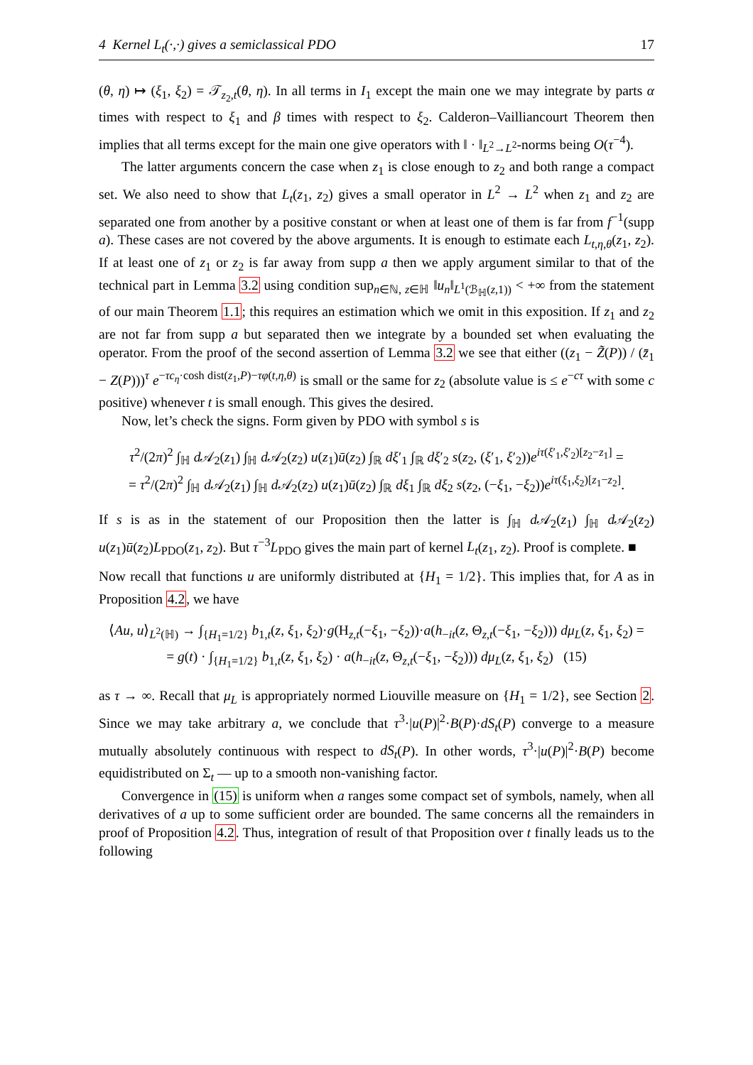4 Kernel L<sub>t</sub>(·,·) gives a semiclassical PDO 17
(θ, η) ↦ (ξ<sub>1</sub>, ξ<sub>2</sub>) = 𝒯<sub>z<sub>2</sub>,t</sub>(θ, η). In all terms in I<sub>1</sub> except the main one we may integrate by parts α times with respect to ξ<sub>1</sub> and β times with respect to ξ<sub>2</sub>. Calderon–Vailliancourt Theorem then implies that all terms except for the main one give operators with ‖ · ‖<sub>L<sup>2</sup>→L<sup>2</sup></sub>-norms being O(τ<sup>−4</sup>).
The latter arguments concern the case when z<sub>1</sub> is close enough to z<sub>2</sub> and both range a compact set. We also need to show that L<sub>t</sub>(z<sub>1</sub>, z<sub>2</sub>) gives a small operator in L<sup>2</sup> → L<sup>2</sup> when z<sub>1</sub> and z<sub>2</sub> are separated one from another by a positive constant or when at least one of them is far from f<sup>−1</sup>(supp a). These cases are not covered by the above arguments. It is enough to estimate each L<sub>t,η,θ</sub>(z<sub>1</sub>, z<sub>2</sub>). If at least one of z<sub>1</sub> or z<sub>2</sub> is far away from supp a then we apply argument similar to that of the technical part in Lemma 3.2 using condition sup<sub>n∈ℕ, z∈ℍ</sub> ‖u<sub>n</sub>‖<sub>L<sup>1</sup>(ℬ<sub>ℍ</sub>(z,1))</sub> < +∞ from the statement of our main Theorem 1.1; this requires an estimation which we omit in this exposition. If z<sub>1</sub> and z<sub>2</sub> are not far from supp a but separated then we integrate by a bounded set when evaluating the operator. From the proof of the second assertion of Lemma 3.2 we see that either ((z<sub>1</sub> − Z̃(P)) / (z̄<sub>1</sub> − Z(P)))<sup>τ</sup> e<sup>−τc<sub>η</sub>·cosh dist(z<sub>1</sub>,P)−τφ(t,η,θ)</sup> is small or the same for z<sub>2</sub> (absolute value is ≤ e<sup>−cτ</sup> with some c positive) whenever t is small enough. This gives the desired.
Now, let’s check the signs. Form given by PDO with symbol s is
τ<sup>2</sup>/(2π)<sup>2</sup> ∫<sub>ℍ</sub> d 𝒜<sub>2</sub>(z<sub>1</sub>) ∫<sub>ℍ</sub> d 𝒜<sub>2</sub>(z<sub>2</sub>) u(z<sub>1</sub>)ū(z<sub>2</sub>) ∫<sub>ℝ</sub> dξ′<sub>1</sub> ∫<sub>ℝ</sub> dξ′<sub>2</sub> s(z<sub>2</sub>, (ξ′<sub>1</sub>, ξ′<sub>2</sub>))e<sup>iτ(ξ′<sub>1</sub>,ξ′<sub>2</sub>)[z<sub>2</sub>−z<sub>1</sub>]</sup> =
= τ<sup>2</sup>/(2π)<sup>2</sup> ∫<sub>ℍ</sub> d 𝒜<sub>2</sub>(z<sub>1</sub>) ∫<sub>ℍ</sub> d 𝒜<sub>2</sub>(z<sub>2</sub>) u(z<sub>1</sub>)ū(z<sub>2</sub>) ∫<sub>ℝ</sub> dξ<sub>1</sub> ∫<sub>ℝ</sub> dξ<sub>2</sub> s(z<sub>2</sub>, (−ξ<sub>1</sub>, −ξ<sub>2</sub>))e<sup>iτ(ξ<sub>1</sub>,ξ<sub>2</sub>)[z<sub>1</sub>−z<sub>2</sub>]</sup>.
If s is as in the statement of our Proposition then the latter is ∫<sub>ℍ</sub> d 𝒜<sub>2</sub>(z<sub>1</sub>) ∫<sub>ℍ</sub> d 𝒜<sub>2</sub>(z<sub>2</sub>) u(z<sub>1</sub>)ū(z<sub>2</sub>)L<sub>PDO</sub>(z<sub>1</sub>, z<sub>2</sub>). But τ<sup>−3</sup>L<sub>PDO</sub> gives the main part of kernel L<sub>t</sub>(z<sub>1</sub>, z<sub>2</sub>). Proof is complete. ■
Now recall that functions u are uniformly distributed at {H<sub>1</sub> = 1/2}. This implies that, for A as in Proposition 4.2, we have
⟨Au, u⟩<sub>L<sup>2</sup>(ℍ)</sub> → ∫<sub>{H<sub>1</sub>=1/2}</sub> b<sub>1,t</sub>(z, ξ<sub>1</sub>, ξ<sub>2</sub>)·g(H<sub>z,t</sub>(−ξ<sub>1</sub>, −ξ<sub>2</sub>))·a(h<sub>−it</sub>(z, Θ<sub>z,t</sub>(−ξ<sub>1</sub>, −ξ<sub>2</sub>))) dμ<sub>L</sub>(z, ξ<sub>1</sub>, ξ<sub>2</sub>) =
= g(t) · ∫<sub>{H<sub>1</sub>=1/2}</sub> b<sub>1,t</sub>(z, ξ<sub>1</sub>, ξ<sub>2</sub>) · a(h<sub>−it</sub>(z, Θ<sub>z,t</sub>(−ξ<sub>1</sub>, −ξ<sub>2</sub>))) dμ<sub>L</sub>(z, ξ<sub>1</sub>, ξ<sub>2</sub>) (15)
as τ → ∞. Recall that μ<sub>L</sub> is appropriately normed Liouville measure on {H<sub>1</sub> = 1/2}, see Section 2. Since we may take arbitrary a, we conclude that τ<sup>3</sup>·|u(P)|<sup>2</sup>·B(P)·dS<sub>t</sub>(P) converge to a measure mutually absolutely continuous with respect to dS<sub>t</sub>(P). In other words, τ<sup>3</sup>·|u(P)|<sup>2</sup>·B(P) become equidistributed on Σ<sub>t</sub> — up to a smooth non-vanishing factor.
Convergence in (15) is uniform when a ranges some compact set of symbols, namely, when all derivatives of a up to some sufficient order are bounded. The same concerns all the remainders in proof of Proposition 4.2. Thus, integration of result of that Proposition over t finally leads us to the following